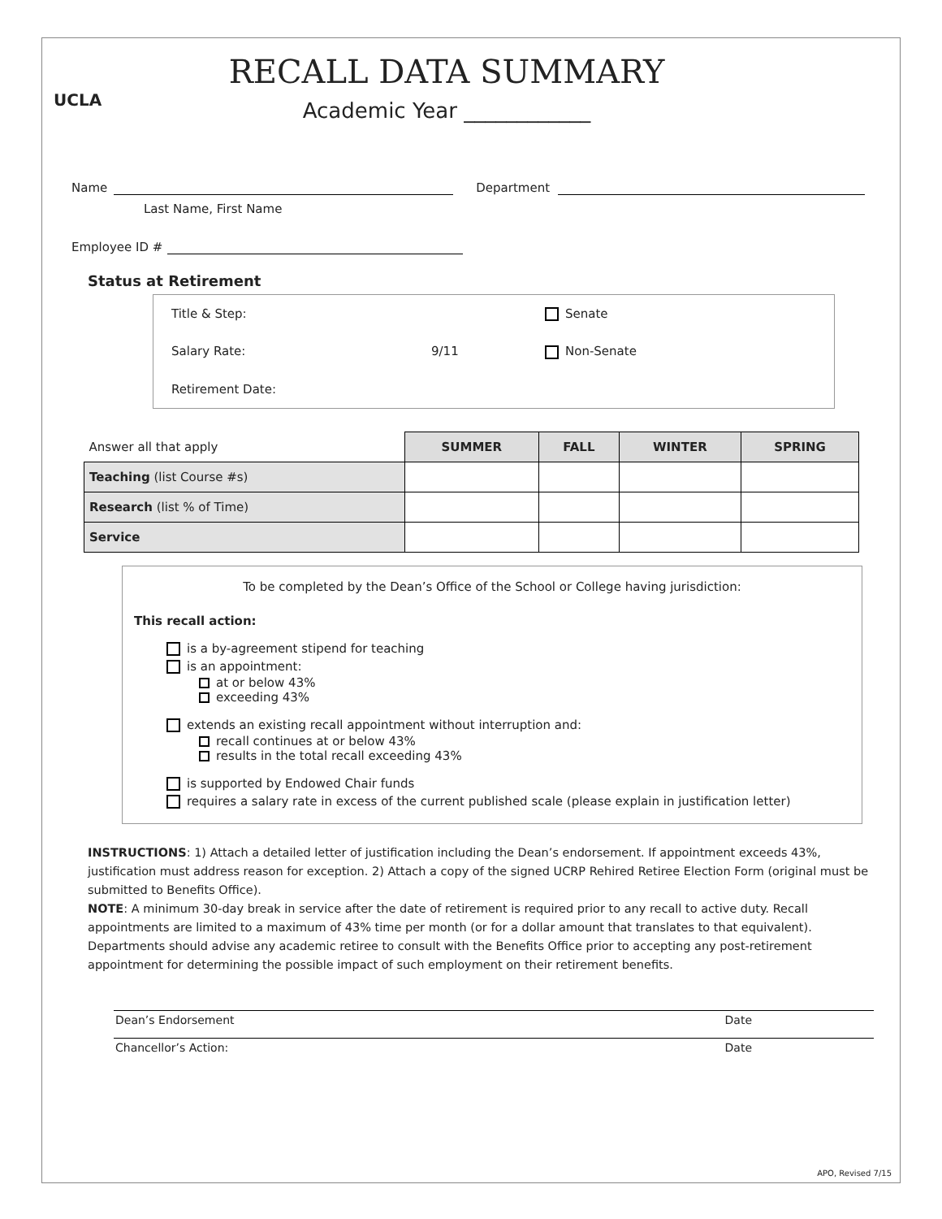UCLA
RECALL DATA SUMMARY
Academic Year ____________
Name Department
Last Name, First Name
Employee ID #
Status at Retirement
Title & Step:
Senate
Salary Rate:
9/11
Non-Senate
Retirement Date:
| Answer all that apply | SUMMER | FALL | WINTER | SPRING |
| Teaching (list Course #s) | | | | |
| Research (list % of Time) | | | | |
| Service | | | | |
To be completed by the Dean’s Office of the School or College having jurisdiction:
This recall action:
is a by-agreement stipend for teaching
is an appointment:
at or below 43%
exceeding 43%
extends an existing recall appointment without interruption and:
recall continues at or below 43%
results in the total recall exceeding 43%
is supported by Endowed Chair funds
requires a salary rate in excess of the current published scale (please explain in justification letter)
INSTRUCTIONS: 1) Attach a detailed letter of justification including the Dean’s endorsement. If appointment exceeds 43%, justification must address reason for exception. 2) Attach a copy of the signed UCRP Rehired Retiree Election Form (original must be submitted to Benefits Office).
NOTE: A minimum 30-day break in service after the date of retirement is required prior to any recall to active duty. Recall appointments are limited to a maximum of 43% time per month (or for a dollar amount that translates to that equivalent). Departments should advise any academic retiree to consult with the Benefits Office prior to accepting any post-retirement appointment for determining the possible impact of such employment on their retirement benefits.
Dean’s Endorsement Date
Chancellor’s Action: Date
APO, Revised 7/15